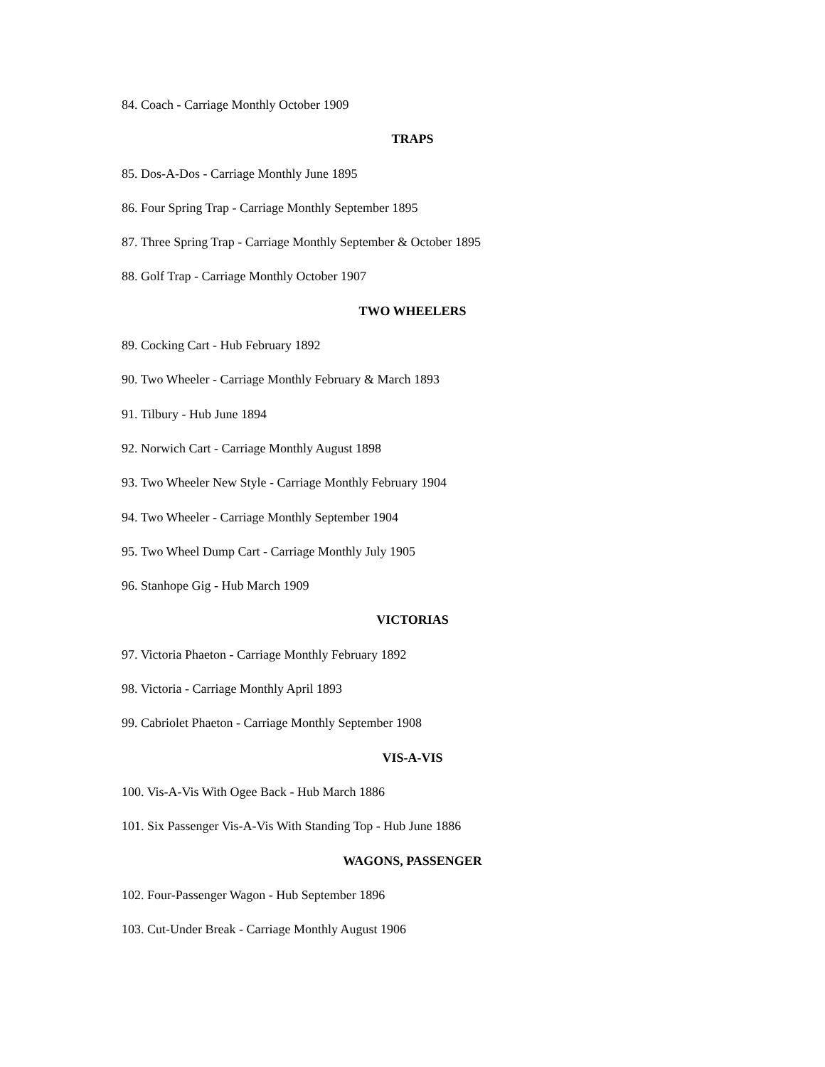84. Coach - Carriage Monthly October 1909
TRAPS
85. Dos-A-Dos - Carriage Monthly June 1895
86. Four Spring Trap - Carriage Monthly September 1895
87. Three Spring Trap - Carriage Monthly September & October 1895
88. Golf Trap - Carriage Monthly October 1907
TWO WHEELERS
89. Cocking Cart - Hub February 1892
90. Two Wheeler - Carriage Monthly February & March 1893
91. Tilbury - Hub June 1894
92. Norwich Cart - Carriage Monthly August 1898
93. Two Wheeler New Style - Carriage Monthly February 1904
94. Two Wheeler - Carriage Monthly September 1904
95. Two Wheel Dump Cart - Carriage Monthly July 1905
96. Stanhope Gig - Hub March 1909
VICTORIAS
97. Victoria Phaeton - Carriage Monthly February 1892
98. Victoria - Carriage Monthly April 1893
99. Cabriolet Phaeton - Carriage Monthly September 1908
VIS-A-VIS
100. Vis-A-Vis With Ogee Back - Hub March 1886
101. Six Passenger Vis-A-Vis With Standing Top - Hub June 1886
WAGONS, PASSENGER
102. Four-Passenger Wagon - Hub September 1896
103. Cut-Under Break - Carriage Monthly August 1906